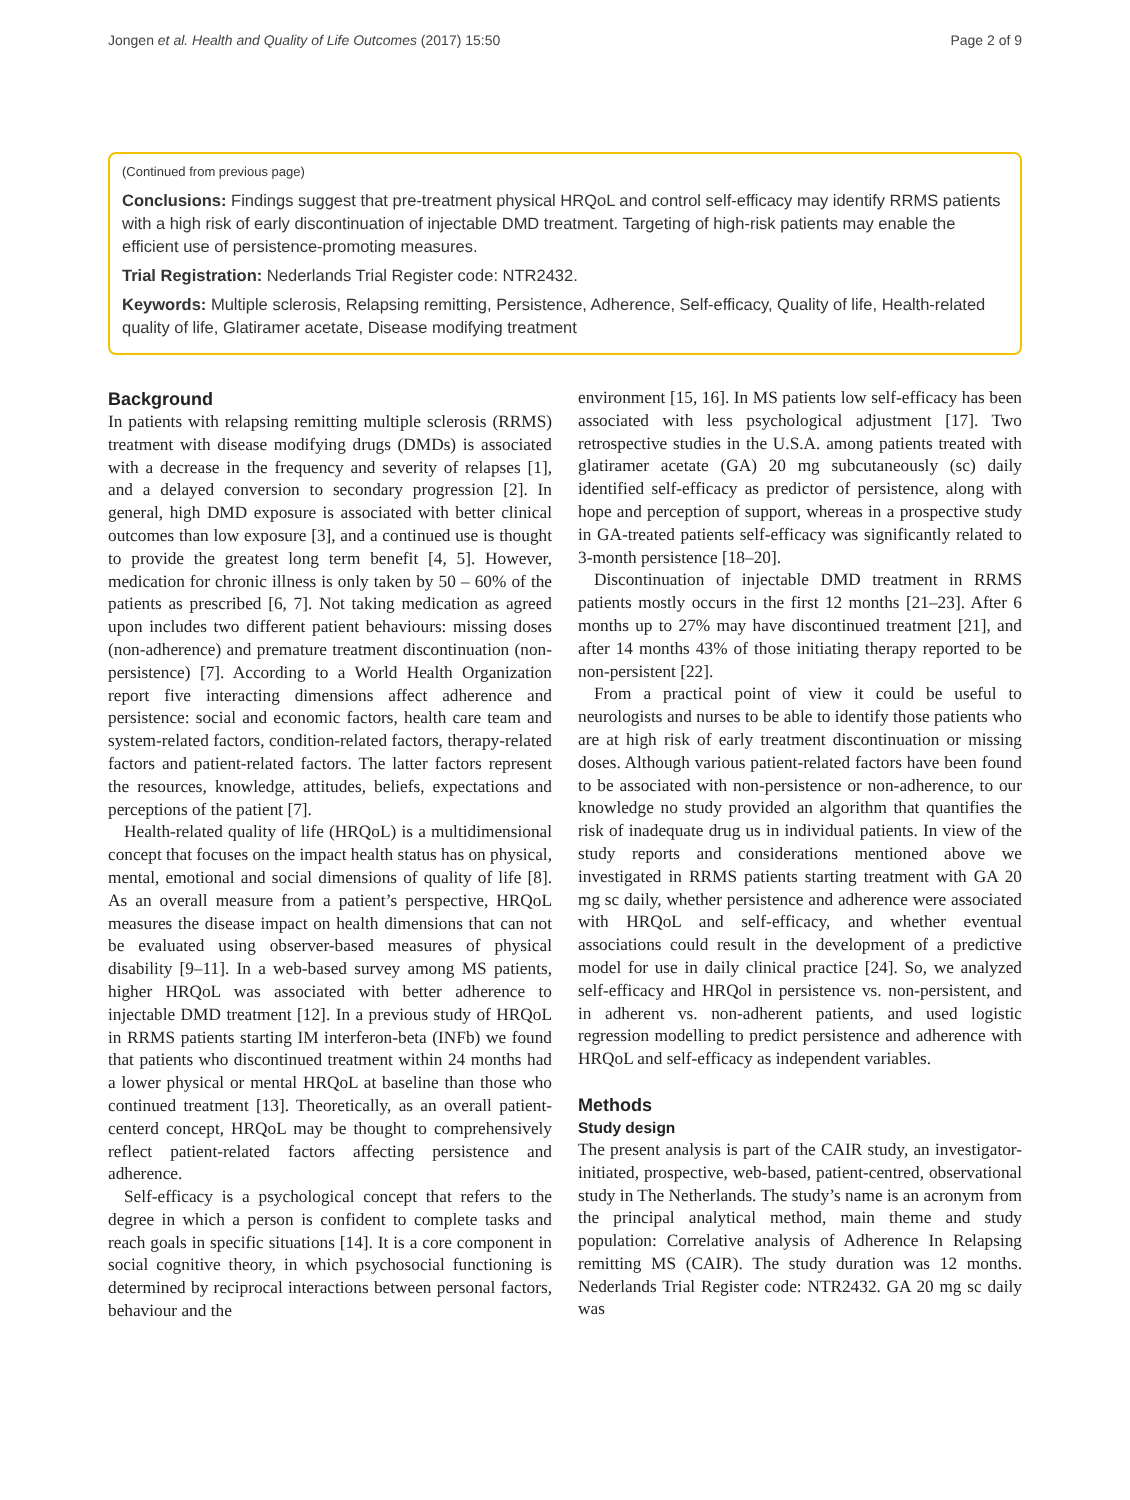Jongen et al. Health and Quality of Life Outcomes (2017) 15:50 Page 2 of 9
(Continued from previous page)
Conclusions: Findings suggest that pre-treatment physical HRQoL and control self-efficacy may identify RRMS patients with a high risk of early discontinuation of injectable DMD treatment. Targeting of high-risk patients may enable the efficient use of persistence-promoting measures.
Trial Registration: Nederlands Trial Register code: NTR2432.
Keywords: Multiple sclerosis, Relapsing remitting, Persistence, Adherence, Self-efficacy, Quality of life, Health-related quality of life, Glatiramer acetate, Disease modifying treatment
Background
In patients with relapsing remitting multiple sclerosis (RRMS) treatment with disease modifying drugs (DMDs) is associated with a decrease in the frequency and severity of relapses [1], and a delayed conversion to secondary progression [2]. In general, high DMD exposure is associated with better clinical outcomes than low exposure [3], and a continued use is thought to provide the greatest long term benefit [4, 5]. However, medication for chronic illness is only taken by 50 – 60% of the patients as prescribed [6, 7]. Not taking medication as agreed upon includes two different patient behaviours: missing doses (non-adherence) and premature treatment discontinuation (non-persistence) [7]. According to a World Health Organization report five interacting dimensions affect adherence and persistence: social and economic factors, health care team and system-related factors, condition-related factors, therapy-related factors and patient-related factors. The latter factors represent the resources, knowledge, attitudes, beliefs, expectations and perceptions of the patient [7].
Health-related quality of life (HRQoL) is a multidimensional concept that focuses on the impact health status has on physical, mental, emotional and social dimensions of quality of life [8]. As an overall measure from a patient’s perspective, HRQoL measures the disease impact on health dimensions that can not be evaluated using observer-based measures of physical disability [9–11]. In a web-based survey among MS patients, higher HRQoL was associated with better adherence to injectable DMD treatment [12]. In a previous study of HRQoL in RRMS patients starting IM interferon-beta (INFb) we found that patients who discontinued treatment within 24 months had a lower physical or mental HRQoL at baseline than those who continued treatment [13]. Theoretically, as an overall patient-centerd concept, HRQoL may be thought to comprehensively reflect patient-related factors affecting persistence and adherence.
Self-efficacy is a psychological concept that refers to the degree in which a person is confident to complete tasks and reach goals in specific situations [14]. It is a core component in social cognitive theory, in which psychosocial functioning is determined by reciprocal interactions between personal factors, behaviour and the
environment [15, 16]. In MS patients low self-efficacy has been associated with less psychological adjustment [17]. Two retrospective studies in the U.S.A. among patients treated with glatiramer acetate (GA) 20 mg subcutaneously (sc) daily identified self-efficacy as predictor of persistence, along with hope and perception of support, whereas in a prospective study in GA-treated patients self-efficacy was significantly related to 3-month persistence [18–20].
Discontinuation of injectable DMD treatment in RRMS patients mostly occurs in the first 12 months [21–23]. After 6 months up to 27% may have discontinued treatment [21], and after 14 months 43% of those initiating therapy reported to be non-persistent [22].
From a practical point of view it could be useful to neurologists and nurses to be able to identify those patients who are at high risk of early treatment discontinuation or missing doses. Although various patient-related factors have been found to be associated with non-persistence or non-adherence, to our knowledge no study provided an algorithm that quantifies the risk of inadequate drug us in individual patients. In view of the study reports and considerations mentioned above we investigated in RRMS patients starting treatment with GA 20 mg sc daily, whether persistence and adherence were associated with HRQoL and self-efficacy, and whether eventual associations could result in the development of a predictive model for use in daily clinical practice [24]. So, we analyzed self-efficacy and HRQol in persistence vs. non-persistent, and in adherent vs. non-adherent patients, and used logistic regression modelling to predict persistence and adherence with HRQoL and self-efficacy as independent variables.
Methods
Study design
The present analysis is part of the CAIR study, an investigator-initiated, prospective, web-based, patient-centred, observational study in The Netherlands. The study’s name is an acronym from the principal analytical method, main theme and study population: Correlative analysis of Adherence In Relapsing remitting MS (CAIR). The study duration was 12 months. Nederlands Trial Register code: NTR2432. GA 20 mg sc daily was